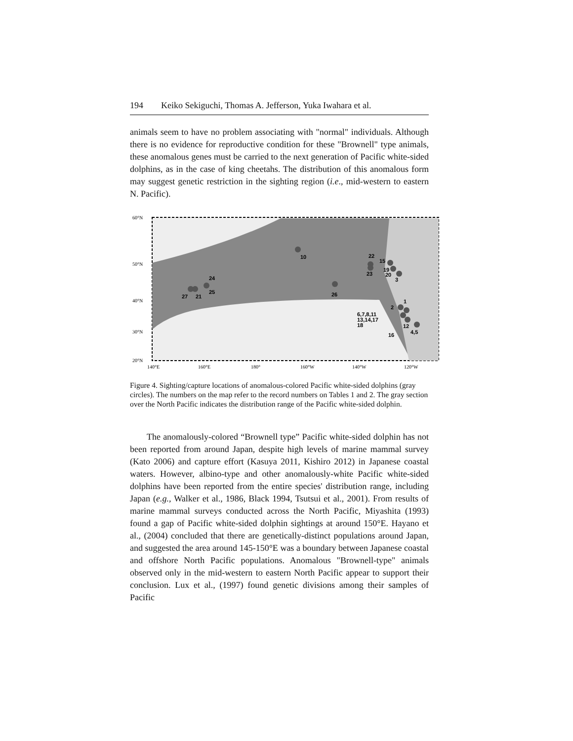194 Keiko Sekiguchi, Thomas A. Jefferson, Yuka Iwahara et al.
animals seem to have no problem associating with "normal" individuals. Although there is no evidence for reproductive condition for these "Brownell" type animals, these anomalous genes must be carried to the next generation of Pacific white-sided dolphins, as in the case of king cheetahs. The distribution of this anomalous form may suggest genetic restriction in the sighting region (i.e., mid-western to eastern N. Pacific).
10
22
23
15
19
20
3
24
25
27
21
26
1
2
6,7,8,11
13,14,17
18
12
16
4,5
60°N
50°N
40°N
30°N
20°N
140°E
160°E
180°
160°W
140°W
120°W
Figure 4. Sighting/capture locations of anomalous-colored Pacific white-sided dolphins (gray circles). The numbers on the map refer to the record numbers on Tables 1 and 2. The gray section over the North Pacific indicates the distribution range of the Pacific white-sided dolphin.
The anomalously-colored “Brownell type” Pacific white-sided dolphin has not been reported from around Japan, despite high levels of marine mammal survey (Kato 2006) and capture effort (Kasuya 2011, Kishiro 2012) in Japanese coastal waters. However, albino-type and other anomalously-white Pacific white-sided dolphins have been reported from the entire species' distribution range, including Japan (e.g., Walker et al., 1986, Black 1994, Tsutsui et al., 2001). From results of marine mammal surveys conducted across the North Pacific, Miyashita (1993) found a gap of Pacific white-sided dolphin sightings at around 150°E. Hayano et al., (2004) concluded that there are genetically-distinct populations around Japan, and suggested the area around 145-150°E was a boundary between Japanese coastal and offshore North Pacific populations. Anomalous "Brownell-type" animals observed only in the mid-western to eastern North Pacific appear to support their conclusion. Lux et al., (1997) found genetic divisions among their samples of Pacific